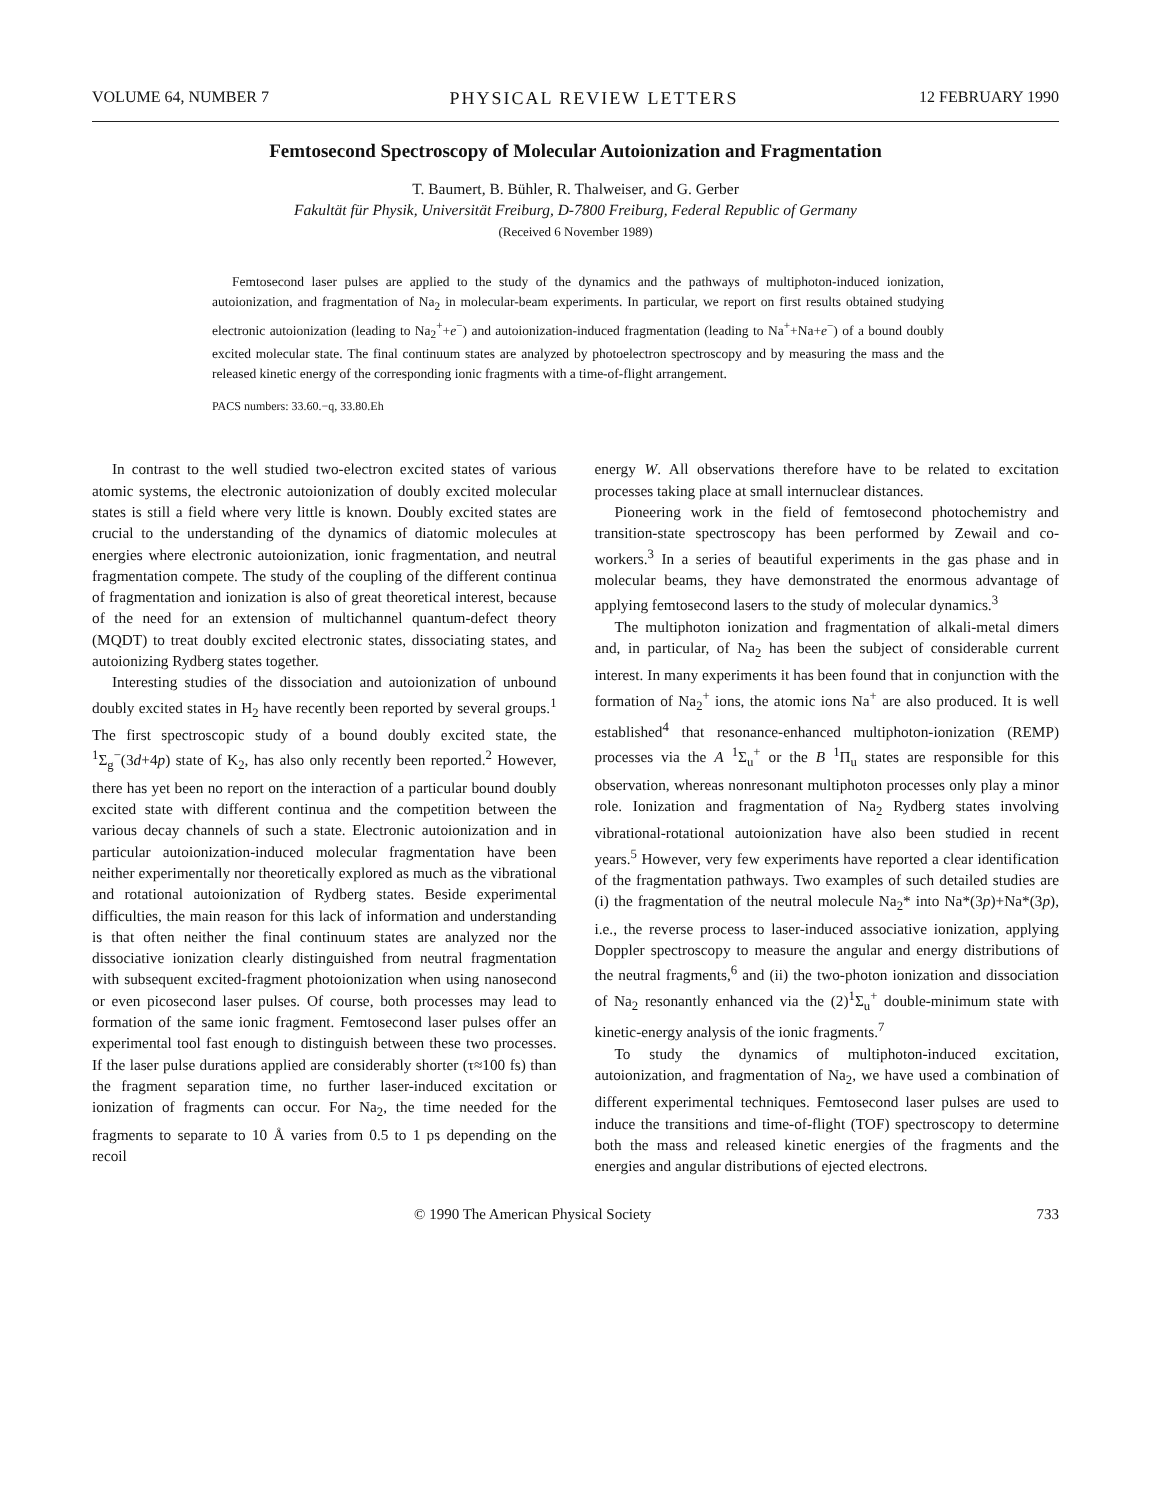VOLUME 64, NUMBER 7 PHYSICAL REVIEW LETTERS 12 FEBRUARY 1990
Femtosecond Spectroscopy of Molecular Autoionization and Fragmentation
T. Baumert, B. Bühler, R. Thalweiser, and G. Gerber
Fakultät für Physik, Universität Freiburg, D-7800 Freiburg, Federal Republic of Germany
(Received 6 November 1989)
Femtosecond laser pulses are applied to the study of the dynamics and the pathways of multiphoton-induced ionization, autoionization, and fragmentation of Na<sub>2</sub> in molecular-beam experiments. In particular, we report on first results obtained studying electronic autoionization (leading to Na<sub>2</sub><sup>+</sup>+e<sup>−</sup>) and autoionization-induced fragmentation (leading to Na<sup>+</sup>+Na+e<sup>−</sup>) of a bound doubly excited molecular state. The final continuum states are analyzed by photoelectron spectroscopy and by measuring the mass and the released kinetic energy of the corresponding ionic fragments with a time-of-flight arrangement.
PACS numbers: 33.60.−q, 33.80.Eh
In contrast to the well studied two-electron excited states of various atomic systems, the electronic autoionization of doubly excited molecular states is still a field where very little is known. Doubly excited states are crucial to the understanding of the dynamics of diatomic molecules at energies where electronic autoionization, ionic fragmentation, and neutral fragmentation compete. The study of the coupling of the different continua of fragmentation and ionization is also of great theoretical interest, because of the need for an extension of multichannel quantum-defect theory (MQDT) to treat doubly excited electronic states, dissociating states, and autoionizing Rydberg states together.
Interesting studies of the dissociation and autoionization of unbound doubly excited states in H<sub>2</sub> have recently been reported by several groups.<sup>1</sup> The first spectroscopic study of a bound doubly excited state, the <sup>1</sup>Σ<sub>g</sub><sup>−</sup>(3d+4p) state of K<sub>2</sub>, has also only recently been reported.<sup>2</sup> However, there has yet been no report on the interaction of a particular bound doubly excited state with different continua and the competition between the various decay channels of such a state. Electronic autoionization and in particular autoionization-induced molecular fragmentation have been neither experimentally nor theoretically explored as much as the vibrational and rotational autoionization of Rydberg states. Beside experimental difficulties, the main reason for this lack of information and understanding is that often neither the final continuum states are analyzed nor the dissociative ionization clearly distinguished from neutral fragmentation with subsequent excited-fragment photoionization when using nanosecond or even picosecond laser pulses. Of course, both processes may lead to formation of the same ionic fragment. Femtosecond laser pulses offer an experimental tool fast enough to distinguish between these two processes. If the laser pulse durations applied are considerably shorter (τ≈100 fs) than the fragment separation time, no further laser-induced excitation or ionization of fragments can occur. For Na<sub>2</sub>, the time needed for the fragments to separate to 10 Å varies from 0.5 to 1 ps depending on the recoil
energy W. All observations therefore have to be related to excitation processes taking place at small internuclear distances.
Pioneering work in the field of femtosecond photochemistry and transition-state spectroscopy has been performed by Zewail and co-workers.<sup>3</sup> In a series of beautiful experiments in the gas phase and in molecular beams, they have demonstrated the enormous advantage of applying femtosecond lasers to the study of molecular dynamics.<sup>3</sup>
The multiphoton ionization and fragmentation of alkali-metal dimers and, in particular, of Na<sub>2</sub> has been the subject of considerable current interest. In many experiments it has been found that in conjunction with the formation of Na<sub>2</sub><sup>+</sup> ions, the atomic ions Na<sup>+</sup> are also produced. It is well established<sup>4</sup> that resonance-enhanced multiphoton-ionization (REMP) processes via the A <sup>1</sup>Σ<sub>u</sub><sup>+</sup> or the B <sup>1</sup>Π<sub>u</sub> states are responsible for this observation, whereas nonresonant multiphoton processes only play a minor role. Ionization and fragmentation of Na<sub>2</sub> Rydberg states involving vibrational-rotational autoionization have also been studied in recent years.<sup>5</sup> However, very few experiments have reported a clear identification of the fragmentation pathways. Two examples of such detailed studies are (i) the fragmentation of the neutral molecule Na<sub>2</sub>* into Na*(3p)+Na*(3p), i.e., the reverse process to laser-induced associative ionization, applying Doppler spectroscopy to measure the angular and energy distributions of the neutral fragments,<sup>6</sup> and (ii) the two-photon ionization and dissociation of Na<sub>2</sub> resonantly enhanced via the (2)<sup>1</sup>Σ<sub>u</sub><sup>+</sup> double-minimum state with kinetic-energy analysis of the ionic fragments.<sup>7</sup>
To study the dynamics of multiphoton-induced excitation, autoionization, and fragmentation of Na<sub>2</sub>, we have used a combination of different experimental techniques. Femtosecond laser pulses are used to induce the transitions and time-of-flight (TOF) spectroscopy to determine both the mass and released kinetic energies of the fragments and the energies and angular distributions of ejected electrons.
© 1990 The American Physical Society 733